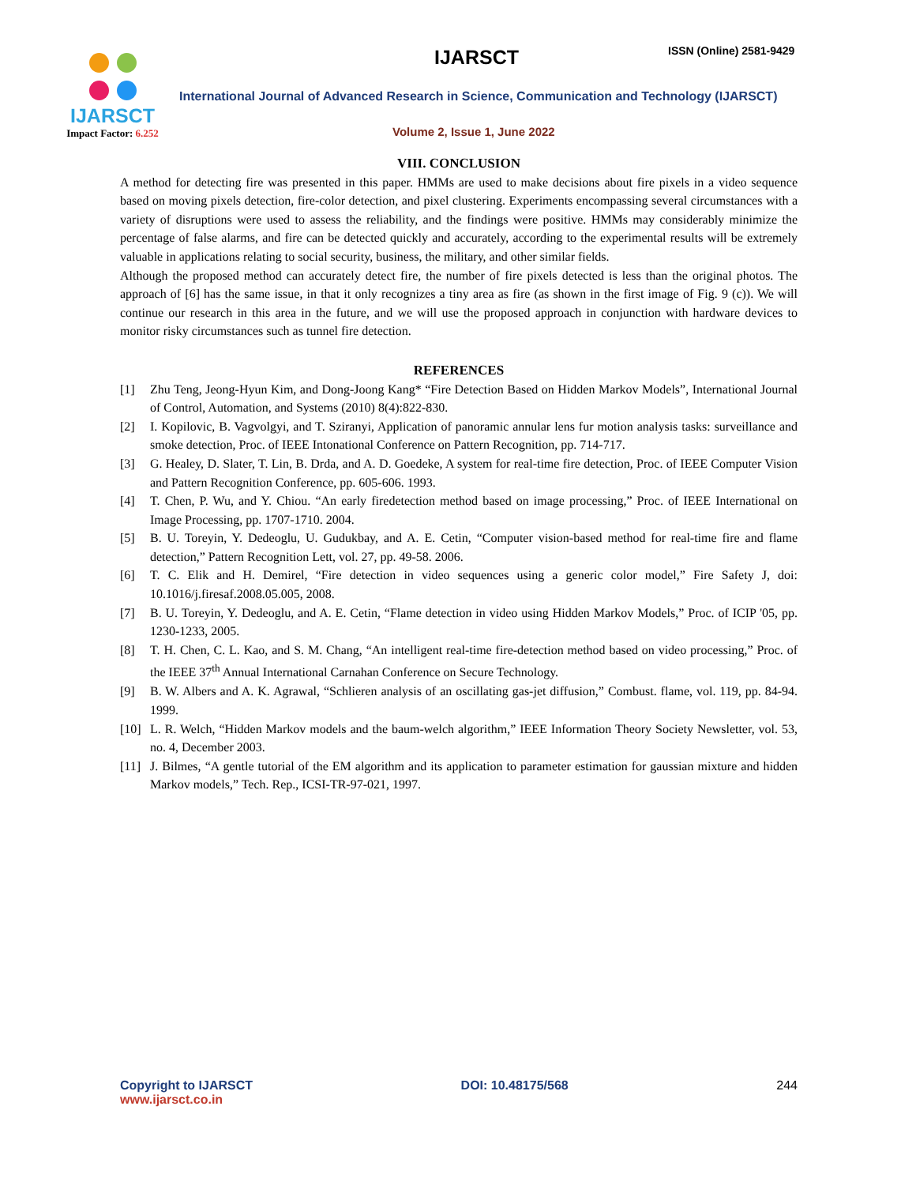IJARSCT
Impact Factor: 6.252
IJARSCT ISSN (Online) 2581-9429
International Journal of Advanced Research in Science, Communication and Technology (IJARSCT)
Volume 2, Issue 1, June 2022
VIII. CONCLUSION
A method for detecting fire was presented in this paper. HMMs are used to make decisions about fire pixels in a video sequence based on moving pixels detection, fire-color detection, and pixel clustering. Experiments encompassing several circumstances with a variety of disruptions were used to assess the reliability, and the findings were positive. HMMs may considerably minimize the percentage of false alarms, and fire can be detected quickly and accurately, according to the experimental results will be extremely valuable in applications relating to social security, business, the military, and other similar fields.
Although the proposed method can accurately detect fire, the number of fire pixels detected is less than the original photos. The approach of [6] has the same issue, in that it only recognizes a tiny area as fire (as shown in the first image of Fig. 9 (c)). We will continue our research in this area in the future, and we will use the proposed approach in conjunction with hardware devices to monitor risky circumstances such as tunnel fire detection.
REFERENCES
[1] Zhu Teng, Jeong-Hyun Kim, and Dong-Joong Kang* “Fire Detection Based on Hidden Markov Models”, International Journal of Control, Automation, and Systems (2010) 8(4):822-830.
[2] I. Kopilovic, B. Vagvolgyi, and T. Sziranyi, Application of panoramic annular lens fur motion analysis tasks: surveillance and smoke detection, Proc. of IEEE Intonational Conference on Pattern Recognition, pp. 714-717.
[3] G. Healey, D. Slater, T. Lin, B. Drda, and A. D. Goedeke, A system for real-time fire detection, Proc. of IEEE Computer Vision and Pattern Recognition Conference, pp. 605-606. 1993.
[4] T. Chen, P. Wu, and Y. Chiou. “An early firedetection method based on image processing,” Proc. of IEEE International on Image Processing, pp. 1707-1710. 2004.
[5] B. U. Toreyin, Y. Dedeoglu, U. Gudukbay, and A. E. Cetin, “Computer vision-based method for real-time fire and flame detection,” Pattern Recognition Lett, vol. 27, pp. 49-58. 2006.
[6] T. C. Elik and H. Demirel, “Fire detection in video sequences using a generic color model,” Fire Safety J, doi: 10.1016/j.firesaf.2008.05.005, 2008.
[7] B. U. Toreyin, Y. Dedeoglu, and A. E. Cetin, “Flame detection in video using Hidden Markov Models,” Proc. of ICIP '05, pp. 1230-1233, 2005.
[8] T. H. Chen, C. L. Kao, and S. M. Chang, “An intelligent real-time fire-detection method based on video processing,” Proc. of the IEEE 37<sup>th</sup> Annual International Carnahan Conference on Secure Technology.
[9] B. W. Albers and A. K. Agrawal, “Schlieren analysis of an oscillating gas-jet diffusion,” Combust. flame, vol. 119, pp. 84-94. 1999.
[10] L. R. Welch, “Hidden Markov models and the baum-welch algorithm,” IEEE Information Theory Society Newsletter, vol. 53, no. 4, December 2003.
[11] J. Bilmes, “A gentle tutorial of the EM algorithm and its application to parameter estimation for gaussian mixture and hidden Markov models,” Tech. Rep., ICSI-TR-97-021, 1997.
Copyright to IJARSCT
www.ijarsct.co.in
DOI: 10.48175/568 244